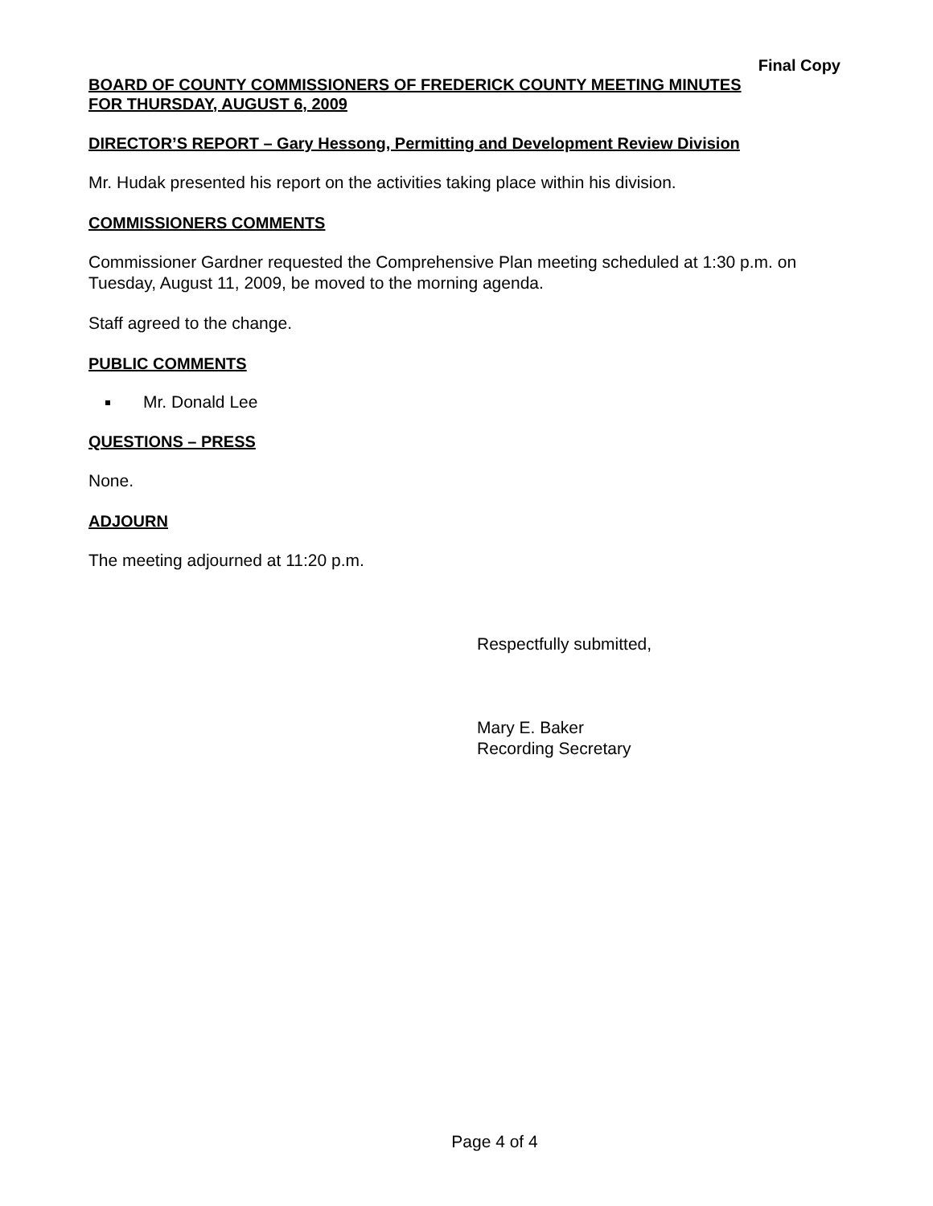Final Copy
BOARD OF COUNTY COMMISSIONERS OF FREDERICK COUNTY MEETING MINUTES
FOR THURSDAY, AUGUST 6, 2009
DIRECTOR’S REPORT – Gary Hessong, Permitting and Development Review Division
Mr. Hudak presented his report on the activities taking place within his division.
COMMISSIONERS COMMENTS
Commissioner Gardner requested the Comprehensive Plan meeting scheduled at 1:30 p.m. on Tuesday, August 11, 2009, be moved to the morning agenda.
Staff agreed to the change.
PUBLIC COMMENTS
Mr. Donald Lee
QUESTIONS – PRESS
None.
ADJOURN
The meeting adjourned at 11:20 p.m.
Respectfully submitted,
Mary E. Baker
Recording Secretary
Page 4 of 4